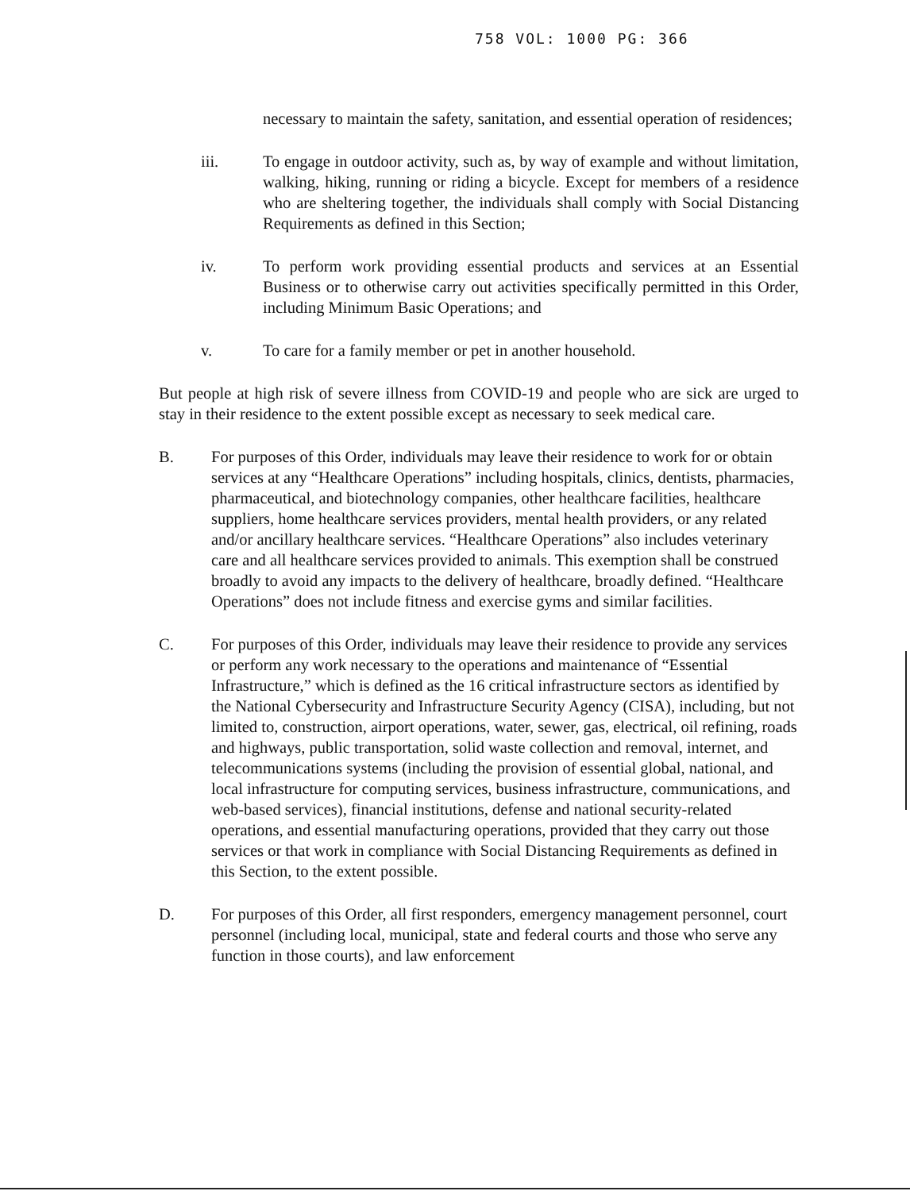758 VOL: 1000 PG: 366
necessary to maintain the safety, sanitation, and essential operation of residences;
iii. To engage in outdoor activity, such as, by way of example and without limitation, walking, hiking, running or riding a bicycle. Except for members of a residence who are sheltering together, the individuals shall comply with Social Distancing Requirements as defined in this Section;
iv. To perform work providing essential products and services at an Essential Business or to otherwise carry out activities specifically permitted in this Order, including Minimum Basic Operations; and
v. To care for a family member or pet in another household.
But people at high risk of severe illness from COVID-19 and people who are sick are urged to stay in their residence to the extent possible except as necessary to seek medical care.
B. For purposes of this Order, individuals may leave their residence to work for or obtain services at any “Healthcare Operations” including hospitals, clinics, dentists, pharmacies, pharmaceutical, and biotechnology companies, other healthcare facilities, healthcare suppliers, home healthcare services providers, mental health providers, or any related and/or ancillary healthcare services. “Healthcare Operations” also includes veterinary care and all healthcare services provided to animals. This exemption shall be construed broadly to avoid any impacts to the delivery of healthcare, broadly defined. “Healthcare Operations” does not include fitness and exercise gyms and similar facilities.
C. For purposes of this Order, individuals may leave their residence to provide any services or perform any work necessary to the operations and maintenance of “Essential Infrastructure,” which is defined as the 16 critical infrastructure sectors as identified by the National Cybersecurity and Infrastructure Security Agency (CISA), including, but not limited to, construction, airport operations, water, sewer, gas, electrical, oil refining, roads and highways, public transportation, solid waste collection and removal, internet, and telecommunications systems (including the provision of essential global, national, and local infrastructure for computing services, business infrastructure, communications, and web-based services), financial institutions, defense and national security-related operations, and essential manufacturing operations, provided that they carry out those services or that work in compliance with Social Distancing Requirements as defined in this Section, to the extent possible.
D. For purposes of this Order, all first responders, emergency management personnel, court personnel (including local, municipal, state and federal courts and those who serve any function in those courts), and law enforcement